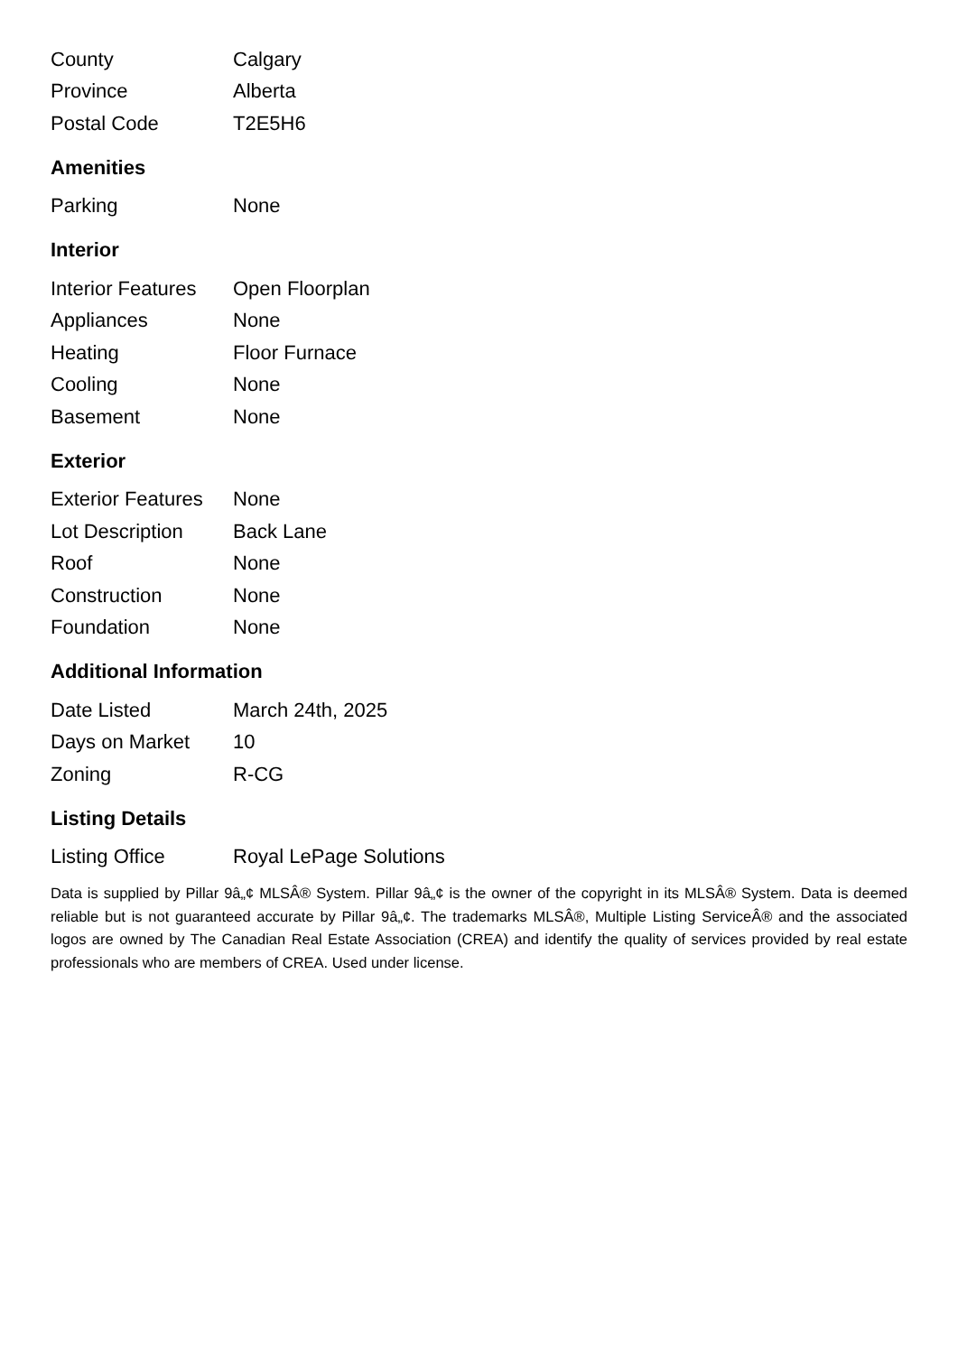| County | Calgary |
| Province | Alberta |
| Postal Code | T2E5H6 |
Amenities
| Parking | None |
Interior
| Interior Features | Open Floorplan |
| Appliances | None |
| Heating | Floor Furnace |
| Cooling | None |
| Basement | None |
Exterior
| Exterior Features | None |
| Lot Description | Back Lane |
| Roof | None |
| Construction | None |
| Foundation | None |
Additional Information
| Date Listed | March 24th, 2025 |
| Days on Market | 10 |
| Zoning | R-CG |
Listing Details
| Listing Office | Royal LePage Solutions |
Data is supplied by Pillar 9â„¢ MLSÂ® System. Pillar 9â„¢ is the owner of the copyright in its MLSÂ® System. Data is deemed reliable but is not guaranteed accurate by Pillar 9â„¢. The trademarks MLSÂ®, Multiple Listing ServiceÂ® and the associated logos are owned by The Canadian Real Estate Association (CREA) and identify the quality of services provided by real estate professionals who are members of CREA. Used under license.